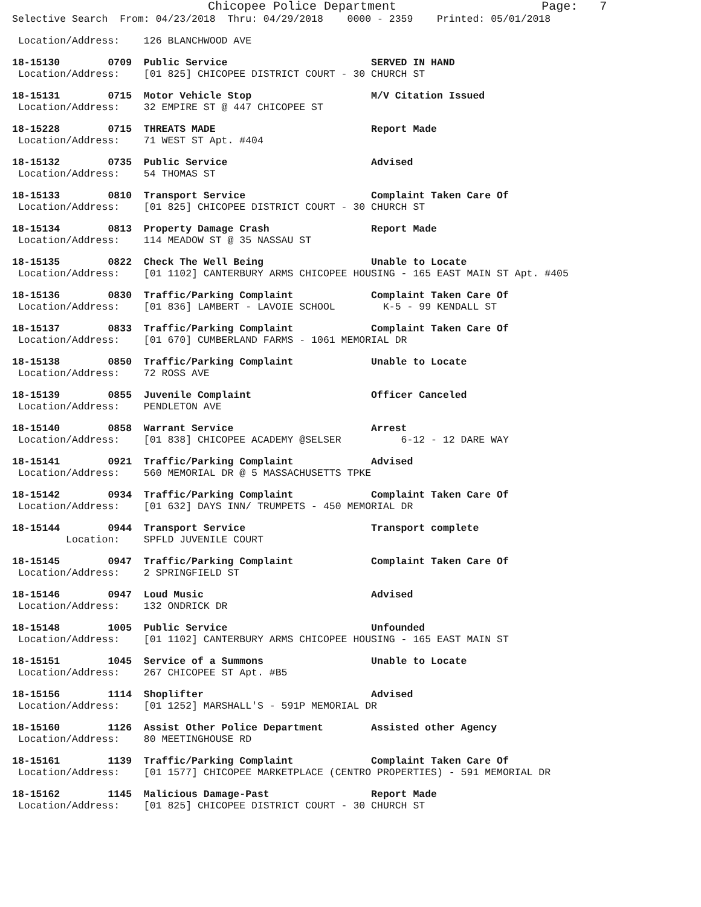Chicopee Police Department                    Page:   7
Selective Search  From: 04/23/2018  Thru: 04/29/2018    0000 - 2359    Printed: 05/01/2018
 Location/Address:    126 BLANCHWOOD AVE
18-15130        0709  Public Service                        SERVED IN HAND
 Location/Address:    [01 825] CHICOPEE DISTRICT COURT - 30 CHURCH ST
18-15131        0715  Motor Vehicle Stop                    M/V Citation Issued
 Location/Address:    32 EMPIRE ST @ 447 CHICOPEE ST
18-15228        0715  THREATS MADE                          Report Made
 Location/Address:    71 WEST ST Apt. #404
18-15132        0735  Public Service                        Advised
 Location/Address:    54 THOMAS ST
18-15133        0810  Transport Service                     Complaint Taken Care Of
 Location/Address:    [01 825] CHICOPEE DISTRICT COURT - 30 CHURCH ST
18-15134        0813  Property Damage Crash                 Report Made
 Location/Address:    114 MEADOW ST @ 35 NASSAU ST
18-15135        0822  Check The Well Being                  Unable to Locate
 Location/Address:    [01 1102] CANTERBURY ARMS CHICOPEE HOUSING - 165 EAST MAIN ST Apt. #405
18-15136        0830  Traffic/Parking Complaint             Complaint Taken Care Of
 Location/Address:    [01 836] LAMBERT - LAVOIE SCHOOL        K-5 - 99 KENDALL ST
18-15137        0833  Traffic/Parking Complaint             Complaint Taken Care Of
 Location/Address:    [01 670] CUMBERLAND FARMS - 1061 MEMORIAL DR
18-15138        0850  Traffic/Parking Complaint             Unable to Locate
 Location/Address:    72 ROSS AVE
18-15139        0855  Juvenile Complaint                    Officer Canceled
 Location/Address:    PENDLETON AVE
18-15140        0858  Warrant Service                       Arrest
 Location/Address:    [01 838] CHICOPEE ACADEMY @SELSER          6-12 - 12 DARE WAY
18-15141        0921  Traffic/Parking Complaint             Advised
 Location/Address:    560 MEMORIAL DR @ 5 MASSACHUSETTS TPKE
18-15142        0934  Traffic/Parking Complaint             Complaint Taken Care Of
 Location/Address:    [01 632] DAYS INN/ TRUMPETS - 450 MEMORIAL DR
18-15144        0944  Transport Service                     Transport complete
         Location:    SPFLD JUVENILE COURT
18-15145        0947  Traffic/Parking Complaint             Complaint Taken Care Of
 Location/Address:    2 SPRINGFIELD ST
18-15146        0947  Loud Music                            Advised
 Location/Address:    132 ONDRICK DR
18-15148        1005  Public Service                        Unfounded
 Location/Address:    [01 1102] CANTERBURY ARMS CHICOPEE HOUSING - 165 EAST MAIN ST
18-15151        1045  Service of a Summons                  Unable to Locate
 Location/Address:    267 CHICOPEE ST Apt. #B5
18-15156        1114  Shoplifter                            Advised
 Location/Address:    [01 1252] MARSHALL'S - 591P MEMORIAL DR
18-15160        1126  Assist Other Police Department        Assisted other Agency
 Location/Address:    80 MEETINGHOUSE RD
18-15161        1139  Traffic/Parking Complaint             Complaint Taken Care Of
 Location/Address:    [01 1577] CHICOPEE MARKETPLACE (CENTRO PROPERTIES) - 591 MEMORIAL DR
18-15162        1145  Malicious Damage-Past                 Report Made
 Location/Address:    [01 825] CHICOPEE DISTRICT COURT - 30 CHURCH ST